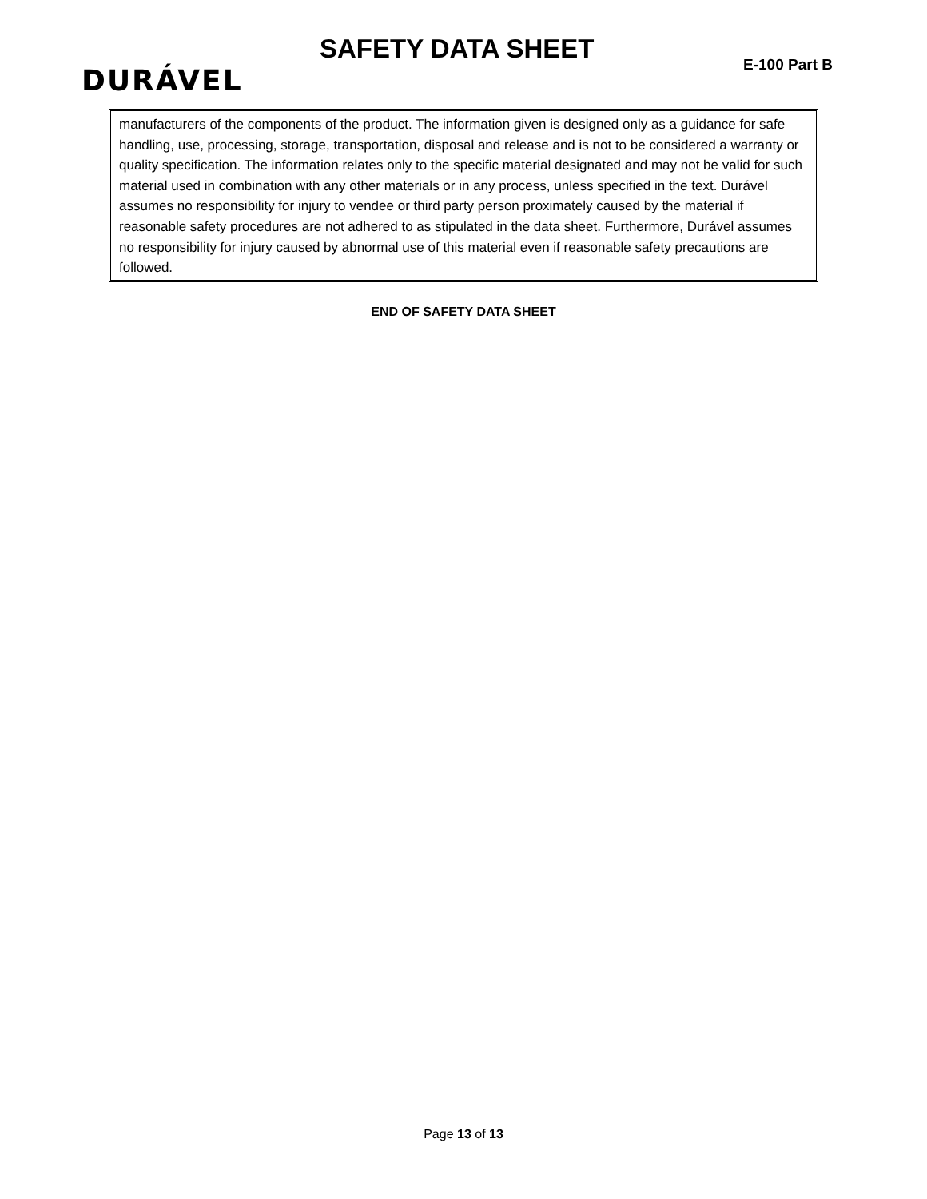DURÁVEL
SAFETY DATA SHEET
E-100 Part B
manufacturers of the components of the product. The information given is designed only as a guidance for safe handling, use, processing, storage, transportation, disposal and release and is not to be considered a warranty or quality specification. The information relates only to the specific material designated and may not be valid for such material used in combination with any other materials or in any process, unless specified in the text. Durável assumes no responsibility for injury to vendee or third party person proximately caused by the material if reasonable safety procedures are not adhered to as stipulated in the data sheet. Furthermore, Durável assumes no responsibility for injury caused by abnormal use of this material even if reasonable safety precautions are followed.
END OF SAFETY DATA SHEET
Page 13 of 13